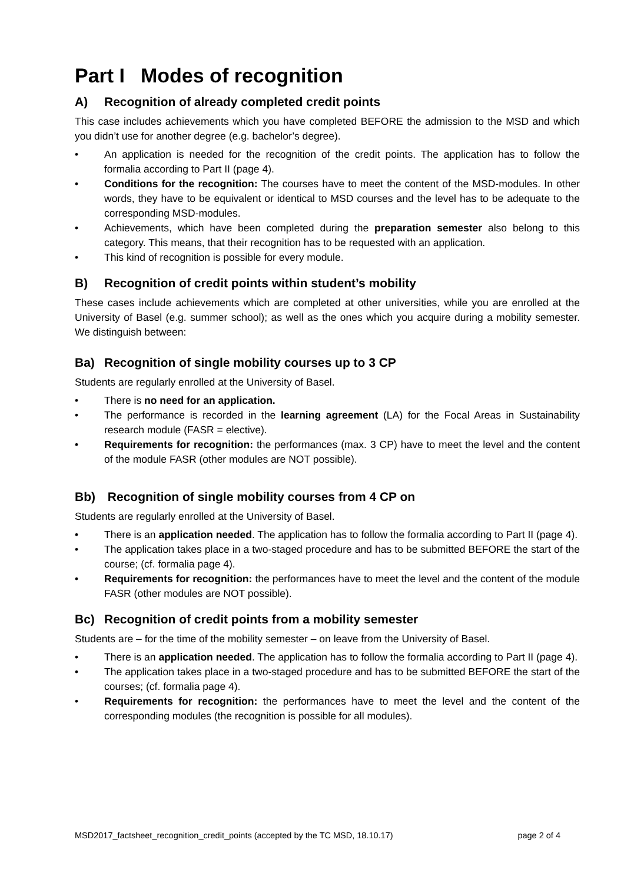Part I Modes of recognition
A) Recognition of already completed credit points
This case includes achievements which you have completed BEFORE the admission to the MSD and which you didn’t use for another degree (e.g. bachelor’s degree).
• An application is needed for the recognition of the credit points. The application has to follow the formalia according to Part II (page 4).
• Conditions for the recognition: The courses have to meet the content of the MSD-modules. In other words, they have to be equivalent or identical to MSD courses and the level has to be adequate to the corresponding MSD-modules.
• Achievements, which have been completed during the preparation semester also belong to this category. This means, that their recognition has to be requested with an application.
• This kind of recognition is possible for every module.
B) Recognition of credit points within student’s mobility
These cases include achievements which are completed at other universities, while you are enrolled at the University of Basel (e.g. summer school); as well as the ones which you acquire during a mobility semester. We distinguish between:
Ba) Recognition of single mobility courses up to 3 CP
Students are regularly enrolled at the University of Basel.
• There is no need for an application.
• The performance is recorded in the learning agreement (LA) for the Focal Areas in Sustainability research module (FASR = elective).
• Requirements for recognition: the performances (max. 3 CP) have to meet the level and the content of the module FASR (other modules are NOT possible).
Bb) Recognition of single mobility courses from 4 CP on
Students are regularly enrolled at the University of Basel.
• There is an application needed. The application has to follow the formalia according to Part II (page 4).
• The application takes place in a two-staged procedure and has to be submitted BEFORE the start of the course; (cf. formalia page 4).
• Requirements for recognition: the performances have to meet the level and the content of the module FASR (other modules are NOT possible).
Bc) Recognition of credit points from a mobility semester
Students are – for the time of the mobility semester – on leave from the University of Basel.
• There is an application needed. The application has to follow the formalia according to Part II (page 4).
• The application takes place in a two-staged procedure and has to be submitted BEFORE the start of the courses; (cf. formalia page 4).
• Requirements for recognition: the performances have to meet the level and the content of the corresponding modules (the recognition is possible for all modules).
MSD2017_factsheet_recognition_credit_points (accepted by the TC MSD, 18.10.17) page 2 of 4